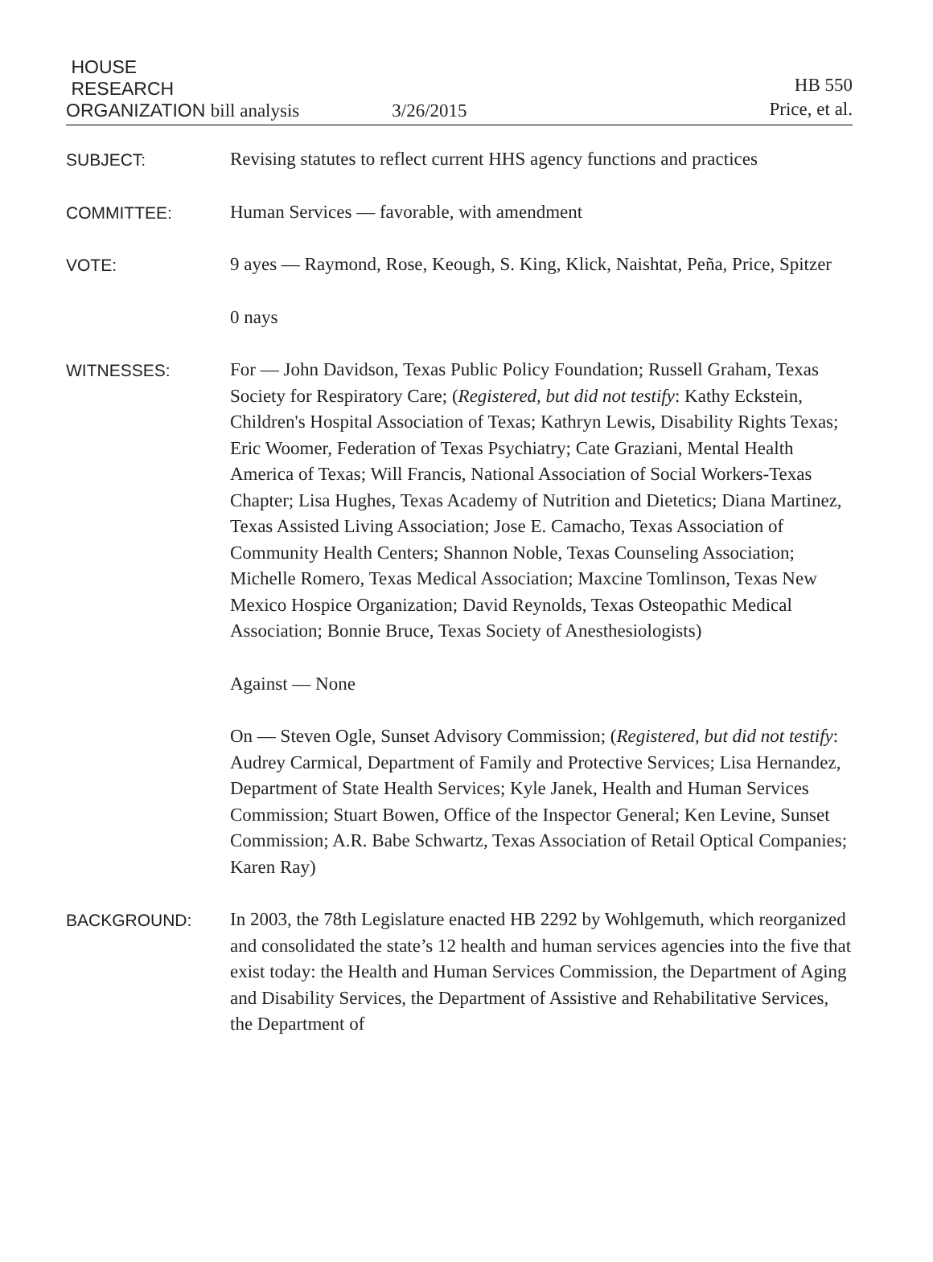HOUSE
RESEARCH
ORGANIZATION bill analysis
3/26/2015
HB 550
Price, et al.
SUBJECT:
Revising statutes to reflect current HHS agency functions and practices
COMMITTEE:
Human Services — favorable, with amendment
VOTE:
9 ayes — Raymond, Rose, Keough, S. King, Klick, Naishtat, Peña, Price, Spitzer
0 nays
WITNESSES:
For — John Davidson, Texas Public Policy Foundation; Russell Graham, Texas Society for Respiratory Care; (Registered, but did not testify: Kathy Eckstein, Children's Hospital Association of Texas; Kathryn Lewis, Disability Rights Texas; Eric Woomer, Federation of Texas Psychiatry; Cate Graziani, Mental Health America of Texas; Will Francis, National Association of Social Workers-Texas Chapter; Lisa Hughes, Texas Academy of Nutrition and Dietetics; Diana Martinez, Texas Assisted Living Association; Jose E. Camacho, Texas Association of Community Health Centers; Shannon Noble, Texas Counseling Association; Michelle Romero, Texas Medical Association; Maxcine Tomlinson, Texas New Mexico Hospice Organization; David Reynolds, Texas Osteopathic Medical Association; Bonnie Bruce, Texas Society of Anesthesiologists)
Against — None
On — Steven Ogle, Sunset Advisory Commission; (Registered, but did not testify: Audrey Carmical, Department of Family and Protective Services; Lisa Hernandez, Department of State Health Services; Kyle Janek, Health and Human Services Commission; Stuart Bowen, Office of the Inspector General; Ken Levine, Sunset Commission; A.R. Babe Schwartz, Texas Association of Retail Optical Companies; Karen Ray)
BACKGROUND:
In 2003, the 78th Legislature enacted HB 2292 by Wohlgemuth, which reorganized and consolidated the state’s 12 health and human services agencies into the five that exist today: the Health and Human Services Commission, the Department of Aging and Disability Services, the Department of Assistive and Rehabilitative Services, the Department of